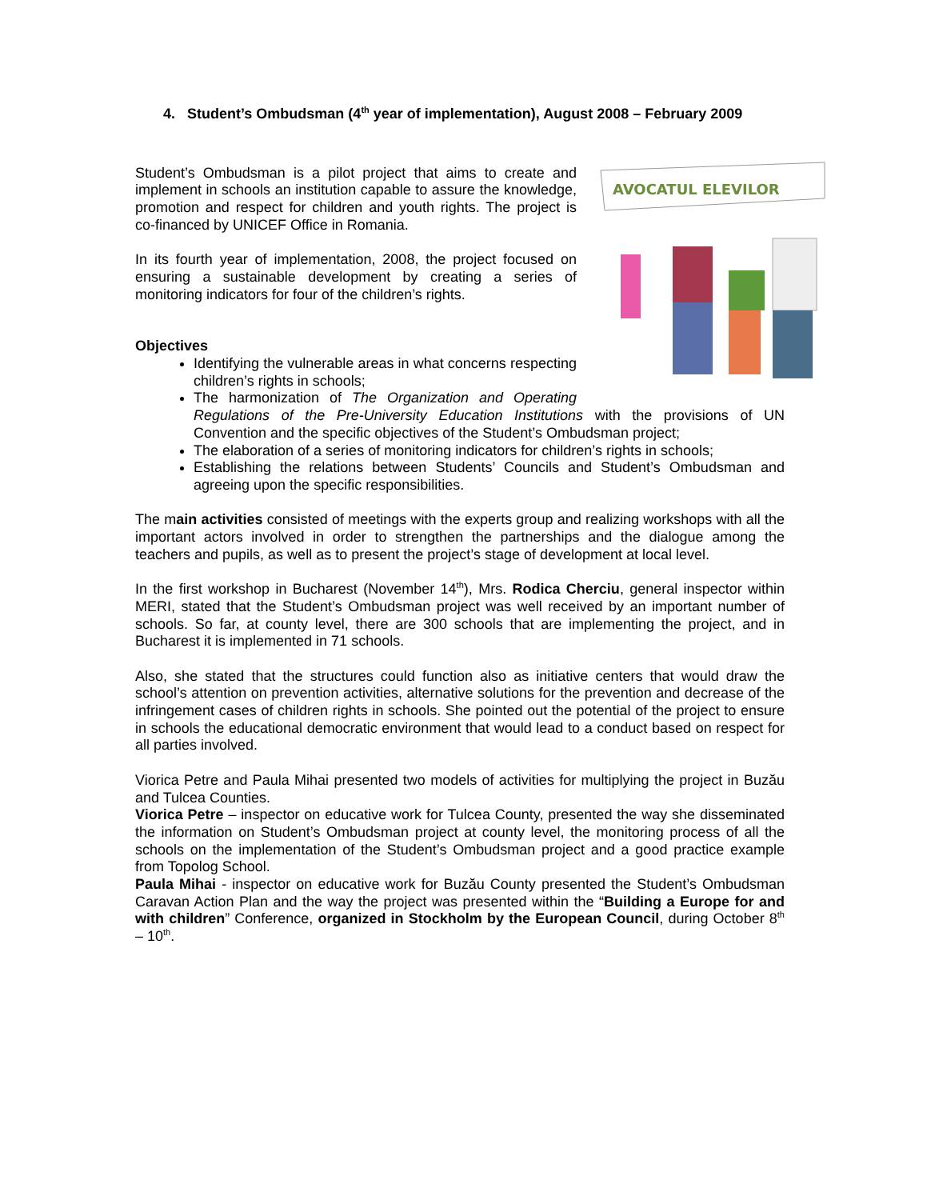4. Student’s Ombudsman (4<sup>th</sup> year of implementation), August 2008 – February 2009
AVOCATUL ELEVILOR
Student’s Ombudsman is a pilot project that aims to create and implement in schools an institution capable to assure the knowledge, promotion and respect for children and youth rights. The project is co-financed by UNICEF Office in Romania.
In its fourth year of implementation, 2008, the project focused on ensuring a sustainable development by creating a series of monitoring indicators for four of the children’s rights.
Objectives
Identifying the vulnerable areas in what concerns respecting children’s rights in schools;
The harmonization of The Organization and Operating Regulations of the Pre-University Education Institutions with the provisions of UN Convention and the specific objectives of the Student’s Ombudsman project;
The elaboration of a series of monitoring indicators for children’s rights in schools;
Establishing the relations between Students’ Councils and Student’s Ombudsman and agreeing upon the specific responsibilities.
The main activities consisted of meetings with the experts group and realizing workshops with all the important actors involved in order to strengthen the partnerships and the dialogue among the teachers and pupils, as well as to present the project’s stage of development at local level.
In the first workshop in Bucharest (November 14<sup>th</sup>), Mrs. Rodica Cherciu, general inspector within MERI, stated that the Student’s Ombudsman project was well received by an important number of schools. So far, at county level, there are 300 schools that are implementing the project, and in Bucharest it is implemented in 71 schools.
Also, she stated that the structures could function also as initiative centers that would draw the school’s attention on prevention activities, alternative solutions for the prevention and decrease of the infringement cases of children rights in schools. She pointed out the potential of the project to ensure in schools the educational democratic environment that would lead to a conduct based on respect for all parties involved.
Viorica Petre and Paula Mihai presented two models of activities for multiplying the project in Buzău and Tulcea Counties.
Viorica Petre – inspector on educative work for Tulcea County, presented the way she disseminated the information on Student’s Ombudsman project at county level, the monitoring process of all the schools on the implementation of the Student’s Ombudsman project and a good practice example from Topolog School.
Paula Mihai - inspector on educative work for Buzău County presented the Student’s Ombudsman Caravan Action Plan and the way the project was presented within the “Building a Europe for and with children” Conference, organized in Stockholm by the European Council, during October 8<sup>th</sup> – 10<sup>th</sup>.